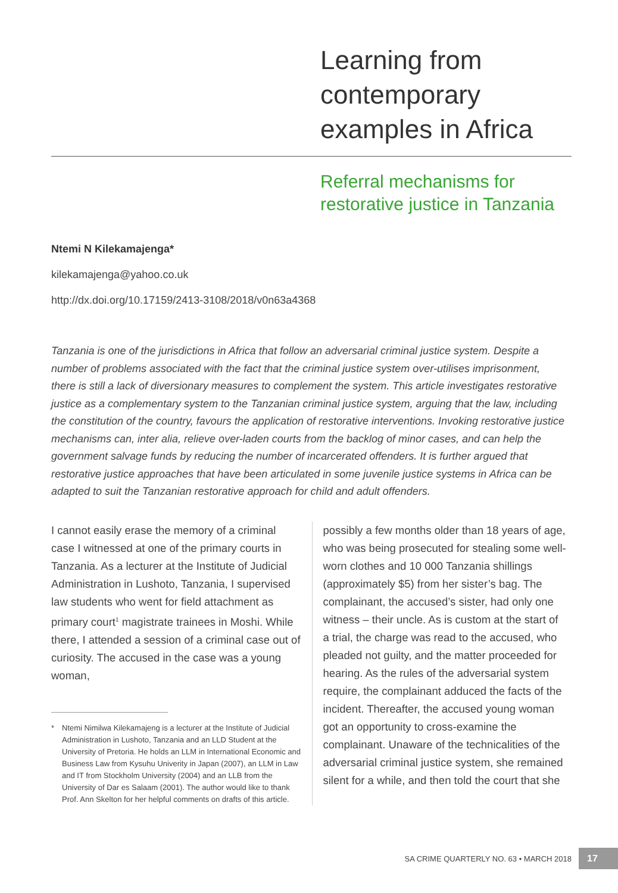Learning from
contemporary
examples in Africa
Referral mechanisms for
restorative justice in Tanzania
Ntemi N Kilekamajenga*
kilekamajenga@yahoo.co.uk
http://dx.doi.org/10.17159/2413-3108/2018/v0n63a4368
Tanzania is one of the jurisdictions in Africa that follow an adversarial criminal justice system. Despite a number of problems associated with the fact that the criminal justice system over-utilises imprisonment, there is still a lack of diversionary measures to complement the system. This article investigates restorative justice as a complementary system to the Tanzanian criminal justice system, arguing that the law, including the constitution of the country, favours the application of restorative interventions. Invoking restorative justice mechanisms can, inter alia, relieve over-laden courts from the backlog of minor cases, and can help the government salvage funds by reducing the number of incarcerated offenders. It is further argued that restorative justice approaches that have been articulated in some juvenile justice systems in Africa can be adapted to suit the Tanzanian restorative approach for child and adult offenders.
I cannot easily erase the memory of a criminal case I witnessed at one of the primary courts in Tanzania. As a lecturer at the Institute of Judicial Administration in Lushoto, Tanzania, I supervised law students who went for field attachment as primary court<sup>1</sup> magistrate trainees in Moshi. While there, I attended a session of a criminal case out of curiosity. The accused in the case was a young woman,
* Ntemi Nimilwa Kilekamajeng is a lecturer at the Institute of Judicial Administration in Lushoto, Tanzania and an LLD Student at the University of Pretoria. He holds an LLM in International Economic and Business Law from Kysuhu Univerity in Japan (2007), an LLM in Law and IT from Stockholm University (2004) and an LLB from the University of Dar es Salaam (2001). The author would like to thank Prof. Ann Skelton for her helpful comments on drafts of this article.
possibly a few months older than 18 years of age, who was being prosecuted for stealing some well-worn clothes and 10 000 Tanzania shillings (approximately $5) from her sister’s bag. The complainant, the accused’s sister, had only one witness – their uncle. As is custom at the start of a trial, the charge was read to the accused, who pleaded not guilty, and the matter proceeded for hearing. As the rules of the adversarial system require, the complainant adduced the facts of the incident. Thereafter, the accused young woman got an opportunity to cross-examine the complainant. Unaware of the technicalities of the adversarial criminal justice system, she remained silent for a while, and then told the court that she
SA CRIME QUARTERLY NO. 63 • MARCH 2018
17